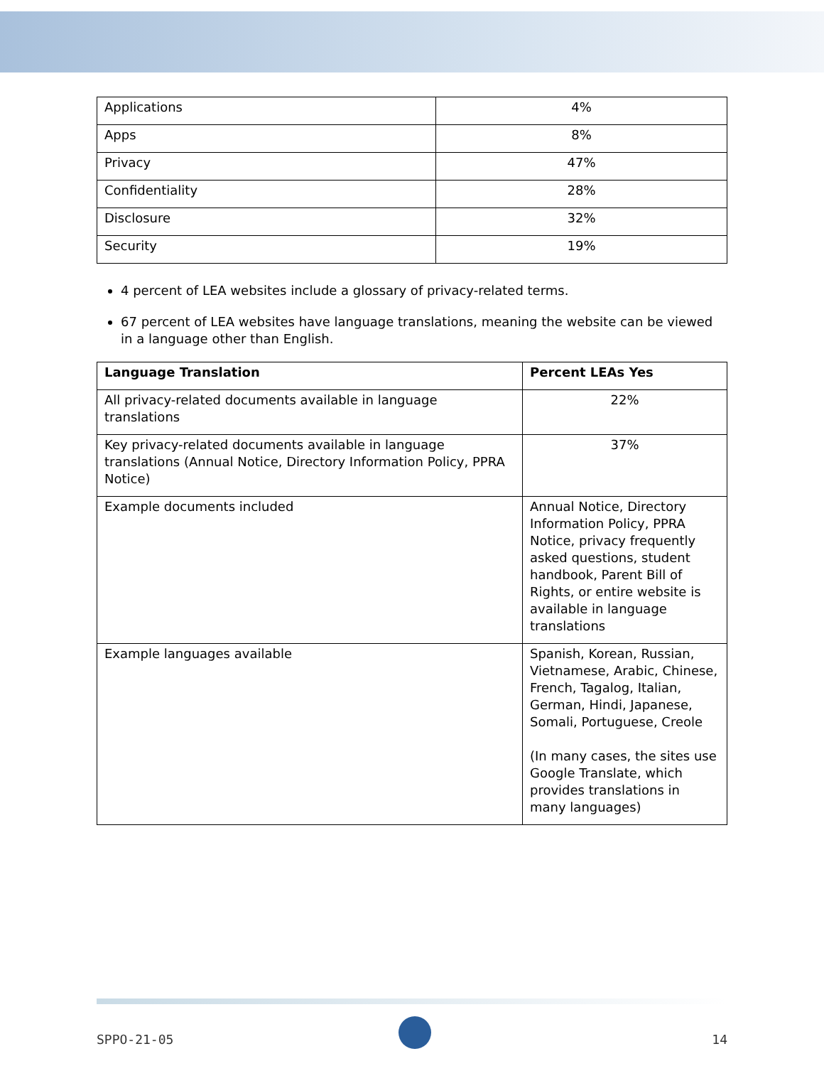| Applications | 4% |
| Apps | 8% |
| Privacy | 47% |
| Confidentiality | 28% |
| Disclosure | 32% |
| Security | 19% |
4 percent of LEA websites include a glossary of privacy-related terms.
67 percent of LEA websites have language translations, meaning the website can be viewed in a language other than English.
| Language Translation | Percent LEAs Yes |
| --- | --- |
| All privacy-related documents available in language translations | 22% |
| Key privacy-related documents available in language translations (Annual Notice, Directory Information Policy, PPRA Notice) | 37% |
| Example documents included | Annual Notice, Directory Information Policy, PPRA Notice, privacy frequently asked questions, student handbook, Parent Bill of Rights, or entire website is available in language translations |
| Example languages available | Spanish, Korean, Russian, Vietnamese, Arabic, Chinese, French, Tagalog, Italian, German, Hindi, Japanese, Somali, Portuguese, Creole (In many cases, the sites use Google Translate, which provides translations in many languages) |
SPPO-21-05 14